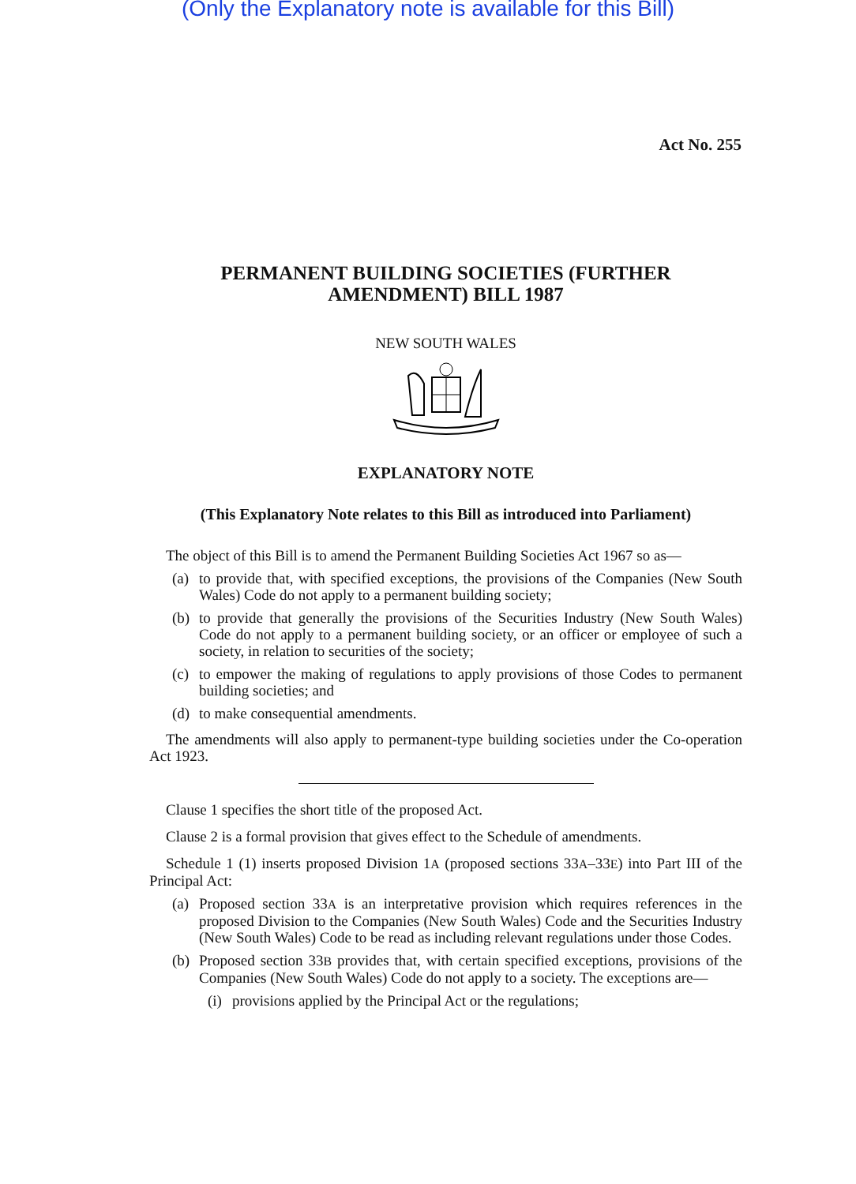(Only the Explanatory note is available for this Bill)
Act No. 255
PERMANENT BUILDING SOCIETIES (FURTHER AMENDMENT) BILL 1987
NEW SOUTH WALES
EXPLANATORY NOTE
(This Explanatory Note relates to this Bill as introduced into Parliament)
The object of this Bill is to amend the Permanent Building Societies Act 1967 so as—
(a) to provide that, with specified exceptions, the provisions of the Companies (New South Wales) Code do not apply to a permanent building society;
(b) to provide that generally the provisions of the Securities Industry (New South Wales) Code do not apply to a permanent building society, or an officer or employee of such a society, in relation to securities of the society;
(c) to empower the making of regulations to apply provisions of those Codes to permanent building societies; and
(d) to make consequential amendments.
The amendments will also apply to permanent-type building societies under the Co-operation Act 1923.
Clause 1 specifies the short title of the proposed Act.
Clause 2 is a formal provision that gives effect to the Schedule of amendments.
Schedule 1 (1) inserts proposed Division 1A (proposed sections 33A–33E) into Part III of the Principal Act:
(a) Proposed section 33A is an interpretative provision which requires references in the proposed Division to the Companies (New South Wales) Code and the Securities Industry (New South Wales) Code to be read as including relevant regulations under those Codes.
(b) Proposed section 33B provides that, with certain specified exceptions, provisions of the Companies (New South Wales) Code do not apply to a society. The exceptions are—
(i) provisions applied by the Principal Act or the regulations;